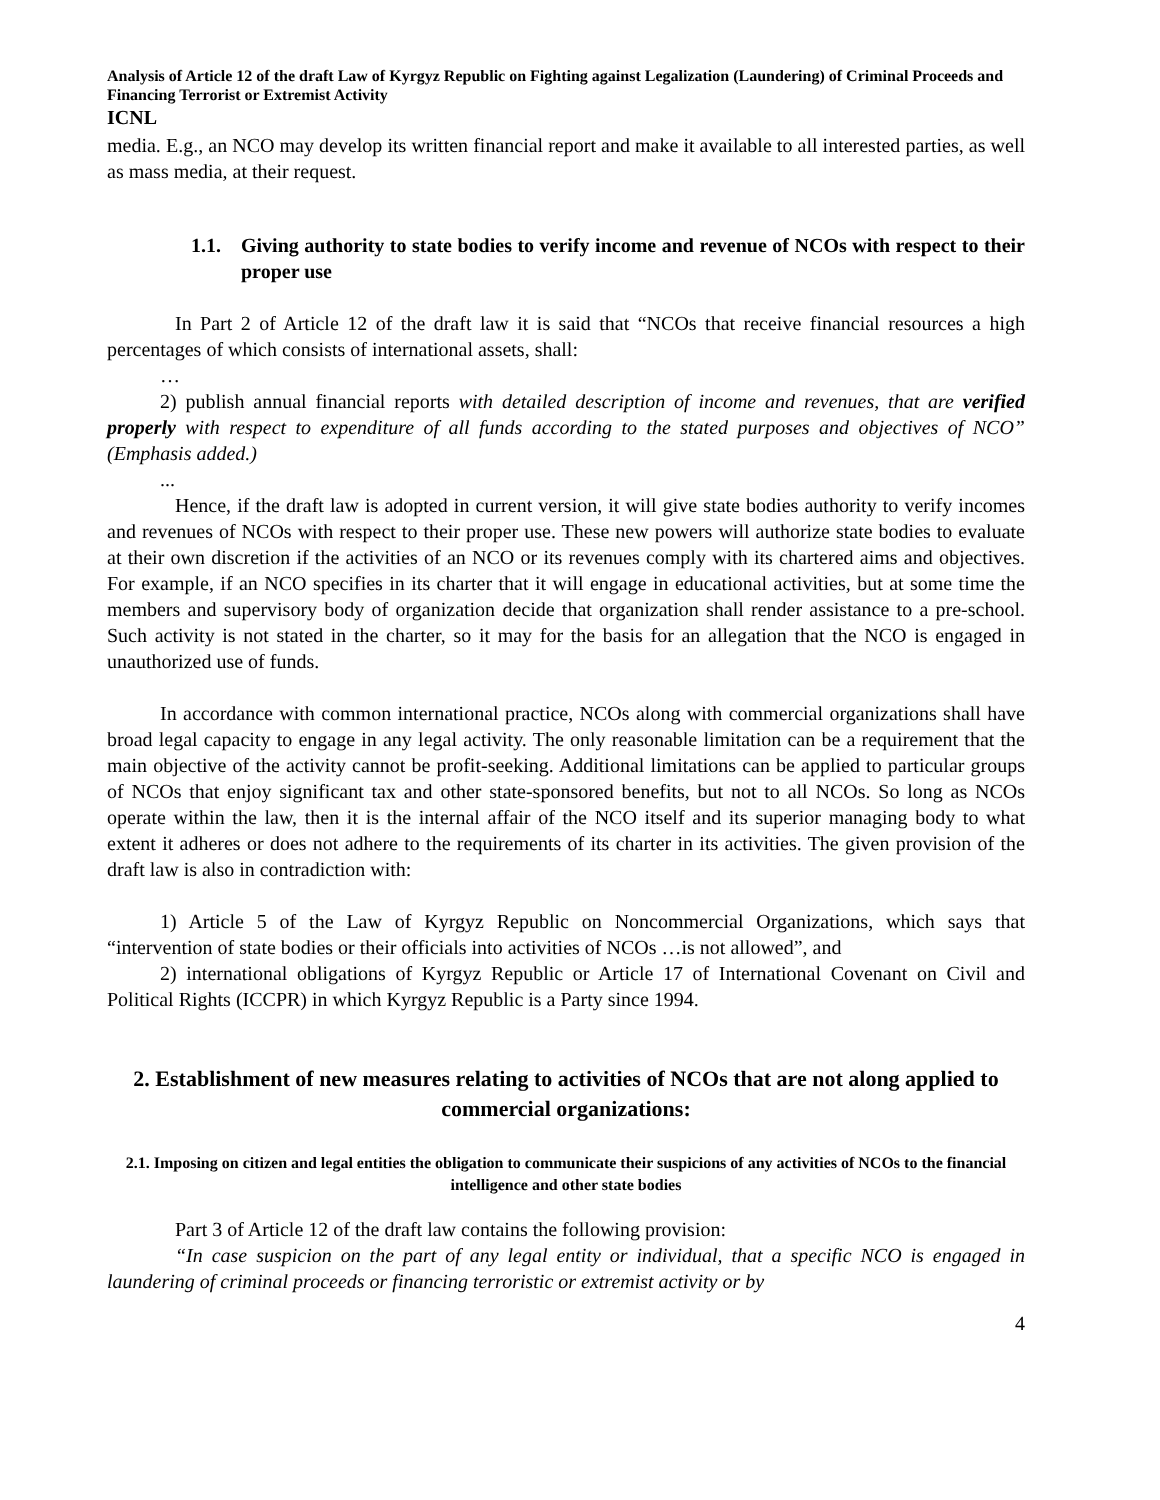Analysis of Article 12 of the draft Law of Kyrgyz Republic on Fighting against Legalization (Laundering) of Criminal Proceeds and Financing Terrorist or Extremist Activity
ICNL
media. E.g., an NCO may develop its written financial report and make it available to all interested parties, as well as mass media, at their request.
1.1. Giving authority to state bodies to verify income and revenue of NCOs with respect to their proper use
In Part 2 of Article 12 of the draft law it is said that “NCOs that receive financial resources a high percentages of which consists of international assets, shall:
…
2) publish annual financial reports with detailed description of income and revenues, that are verified properly with respect to expenditure of all funds according to the stated purposes and objectives of NCO” (Emphasis added.)
...
Hence, if the draft law is adopted in current version, it will give state bodies authority to verify incomes and revenues of NCOs with respect to their proper use. These new powers will authorize state bodies to evaluate at their own discretion if the activities of an NCO or its revenues comply with its chartered aims and objectives. For example, if an NCO specifies in its charter that it will engage in educational activities, but at some time the members and supervisory body of organization decide that organization shall render assistance to a pre-school. Such activity is not stated in the charter, so it may for the basis for an allegation that the NCO is engaged in unauthorized use of funds.
In accordance with common international practice, NCOs along with commercial organizations shall have broad legal capacity to engage in any legal activity. The only reasonable limitation can be a requirement that the main objective of the activity cannot be profit-seeking. Additional limitations can be applied to particular groups of NCOs that enjoy significant tax and other state-sponsored benefits, but not to all NCOs. So long as NCOs operate within the law, then it is the internal affair of the NCO itself and its superior managing body to what extent it adheres or does not adhere to the requirements of its charter in its activities. The given provision of the draft law is also in contradiction with:
1) Article 5 of the Law of Kyrgyz Republic on Noncommercial Organizations, which says that “intervention of state bodies or their officials into activities of NCOs …is not allowed”, and
2) international obligations of Kyrgyz Republic or Article 17 of International Covenant on Civil and Political Rights (ICCPR) in which Kyrgyz Republic is a Party since 1994.
2. Establishment of new measures relating to activities of NCOs that are not along applied to commercial organizations:
2.1. Imposing on citizen and legal entities the obligation to communicate their suspicions of any activities of NCOs to the financial intelligence and other state bodies
Part 3 of Article 12 of the draft law contains the following provision:
“In case suspicion on the part of any legal entity or individual, that a specific NCO is engaged in laundering of criminal proceeds or financing terroristic or extremist activity or by
4